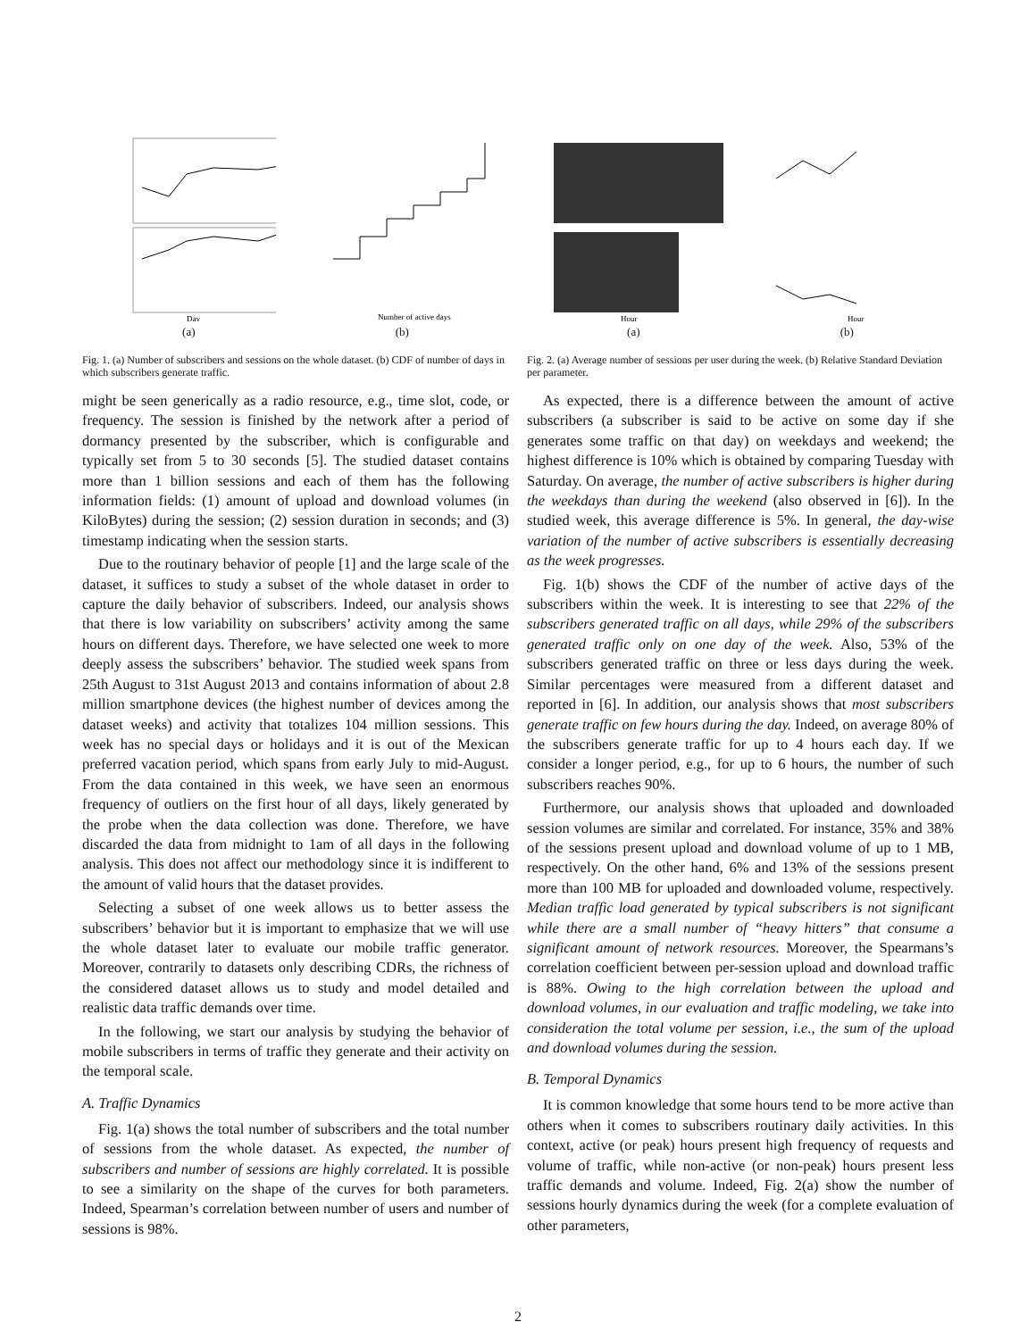Day
Number of active days
(a) (b)
Fig. 1. (a) Number of subscribers and sessions on the whole dataset. (b) CDF of number of days in which subscribers generate traffic.
might be seen generically as a radio resource, e.g., time slot, code, or frequency. The session is finished by the network after a period of dormancy presented by the subscriber, which is configurable and typically set from 5 to 30 seconds [5]. The studied dataset contains more than 1 billion sessions and each of them has the following information fields: (1) amount of upload and download volumes (in KiloBytes) during the session; (2) session duration in seconds; and (3) timestamp indicating when the session starts.
Due to the routinary behavior of people [1] and the large scale of the dataset, it suffices to study a subset of the whole dataset in order to capture the daily behavior of subscribers. Indeed, our analysis shows that there is low variability on subscribers’ activity among the same hours on different days. Therefore, we have selected one week to more deeply assess the subscribers’ behavior. The studied week spans from 25th August to 31st August 2013 and contains information of about 2.8 million smartphone devices (the highest number of devices among the dataset weeks) and activity that totalizes 104 million sessions. This week has no special days or holidays and it is out of the Mexican preferred vacation period, which spans from early July to mid-August. From the data contained in this week, we have seen an enormous frequency of outliers on the first hour of all days, likely generated by the probe when the data collection was done. Therefore, we have discarded the data from midnight to 1am of all days in the following analysis. This does not affect our methodology since it is indifferent to the amount of valid hours that the dataset provides.
Selecting a subset of one week allows us to better assess the subscribers’ behavior but it is important to emphasize that we will use the whole dataset later to evaluate our mobile traffic generator. Moreover, contrarily to datasets only describing CDRs, the richness of the considered dataset allows us to study and model detailed and realistic data traffic demands over time.
In the following, we start our analysis by studying the behavior of mobile subscribers in terms of traffic they generate and their activity on the temporal scale.
A. Traffic Dynamics
Fig. 1(a) shows the total number of subscribers and the total number of sessions from the whole dataset. As expected, the number of subscribers and number of sessions are highly correlated. It is possible to see a similarity on the shape of the curves for both parameters. Indeed, Spearman’s correlation between number of users and number of sessions is 98%.
Hour
Hour
(a) (b)
Fig. 2. (a) Average number of sessions per user during the week. (b) Relative Standard Deviation per parameter.
As expected, there is a difference between the amount of active subscribers (a subscriber is said to be active on some day if she generates some traffic on that day) on weekdays and weekend; the highest difference is 10% which is obtained by comparing Tuesday with Saturday. On average, the number of active subscribers is higher during the weekdays than during the weekend (also observed in [6]). In the studied week, this average difference is 5%. In general, the day-wise variation of the number of active subscribers is essentially decreasing as the week progresses.
Fig. 1(b) shows the CDF of the number of active days of the subscribers within the week. It is interesting to see that 22% of the subscribers generated traffic on all days, while 29% of the subscribers generated traffic only on one day of the week. Also, 53% of the subscribers generated traffic on three or less days during the week. Similar percentages were measured from a different dataset and reported in [6]. In addition, our analysis shows that most subscribers generate traffic on few hours during the day. Indeed, on average 80% of the subscribers generate traffic for up to 4 hours each day. If we consider a longer period, e.g., for up to 6 hours, the number of such subscribers reaches 90%.
Furthermore, our analysis shows that uploaded and downloaded session volumes are similar and correlated. For instance, 35% and 38% of the sessions present upload and download volume of up to 1 MB, respectively. On the other hand, 6% and 13% of the sessions present more than 100 MB for uploaded and downloaded volume, respectively. Median traffic load generated by typical subscribers is not significant while there are a small number of “heavy hitters” that consume a significant amount of network resources. Moreover, the Spearmans’s correlation coefficient between per-session upload and download traffic is 88%. Owing to the high correlation between the upload and download volumes, in our evaluation and traffic modeling, we take into consideration the total volume per session, i.e., the sum of the upload and download volumes during the session.
B. Temporal Dynamics
It is common knowledge that some hours tend to be more active than others when it comes to subscribers routinary daily activities. In this context, active (or peak) hours present high frequency of requests and volume of traffic, while non-active (or non-peak) hours present less traffic demands and volume. Indeed, Fig. 2(a) show the number of sessions hourly dynamics during the week (for a complete evaluation of other parameters,
2